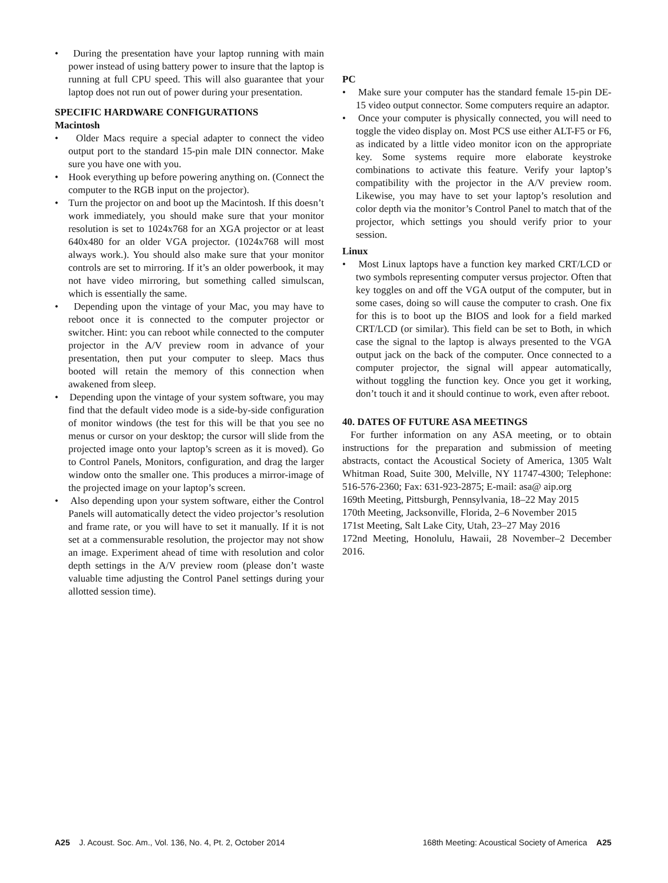• During the presentation have your laptop running with main power instead of using battery power to insure that the laptop is running at full CPU speed. This will also guarantee that your laptop does not run out of power during your presentation.
SPECIFIC HARDWARE CONFIGURATIONS
Macintosh
• Older Macs require a special adapter to connect the video output port to the standard 15-pin male DIN connector. Make sure you have one with you.
• Hook everything up before powering anything on. (Connect the computer to the RGB input on the projector).
• Turn the projector on and boot up the Macintosh. If this doesn’t work immediately, you should make sure that your monitor resolution is set to 1024x768 for an XGA projector or at least 640x480 for an older VGA projector. (1024x768 will most always work.). You should also make sure that your monitor controls are set to mirroring. If it’s an older powerbook, it may not have video mirroring, but something called simulscan, which is essentially the same.
• Depending upon the vintage of your Mac, you may have to reboot once it is connected to the computer projector or switcher. Hint: you can reboot while connected to the computer projector in the A/V preview room in advance of your presentation, then put your computer to sleep. Macs thus booted will retain the memory of this connection when awakened from sleep.
• Depending upon the vintage of your system software, you may find that the default video mode is a side-by-side configuration of monitor windows (the test for this will be that you see no menus or cursor on your desktop; the cursor will slide from the projected image onto your laptop’s screen as it is moved). Go to Control Panels, Monitors, configuration, and drag the larger window onto the smaller one. This produces a mirror-image of the projected image on your laptop’s screen.
• Also depending upon your system software, either the Control Panels will automatically detect the video projector’s resolution and frame rate, or you will have to set it manually. If it is not set at a commensurable resolution, the projector may not show an image. Experiment ahead of time with resolution and color depth settings in the A/V preview room (please don’t waste valuable time adjusting the Control Panel settings during your allotted session time).
PC
• Make sure your computer has the standard female 15-pin DE-15 video output connector. Some computers require an adaptor.
• Once your computer is physically connected, you will need to toggle the video display on. Most PCS use either ALT-F5 or F6, as indicated by a little video monitor icon on the appropriate key. Some systems require more elaborate keystroke combinations to activate this feature. Verify your laptop’s compatibility with the projector in the A/V preview room. Likewise, you may have to set your laptop’s resolution and color depth via the monitor’s Control Panel to match that of the projector, which settings you should verify prior to your session.
Linux
• Most Linux laptops have a function key marked CRT/LCD or two symbols representing computer versus projector. Often that key toggles on and off the VGA output of the computer, but in some cases, doing so will cause the computer to crash. One fix for this is to boot up the BIOS and look for a field marked CRT/LCD (or similar). This field can be set to Both, in which case the signal to the laptop is always presented to the VGA output jack on the back of the computer. Once connected to a computer projector, the signal will appear automatically, without toggling the function key. Once you get it working, don’t touch it and it should continue to work, even after reboot.
40. DATES OF FUTURE ASA MEETINGS
For further information on any ASA meeting, or to obtain instructions for the preparation and submission of meeting abstracts, contact the Acoustical Society of America, 1305 Walt Whitman Road, Suite 300, Melville, NY 11747-4300; Telephone: 516-576-2360; Fax: 631-923-2875; E-mail: asa@ aip.org
169th Meeting, Pittsburgh, Pennsylvania, 18–22 May 2015
170th Meeting, Jacksonville, Florida, 2–6 November 2015
171st Meeting, Salt Lake City, Utah, 23–27 May 2016
172nd Meeting, Honolulu, Hawaii, 28 November–2 December 2016.
A25 J. Acoust. Soc. Am., Vol. 136, No. 4, Pt. 2, October 2014 168th Meeting: Acoustical Society of America A25